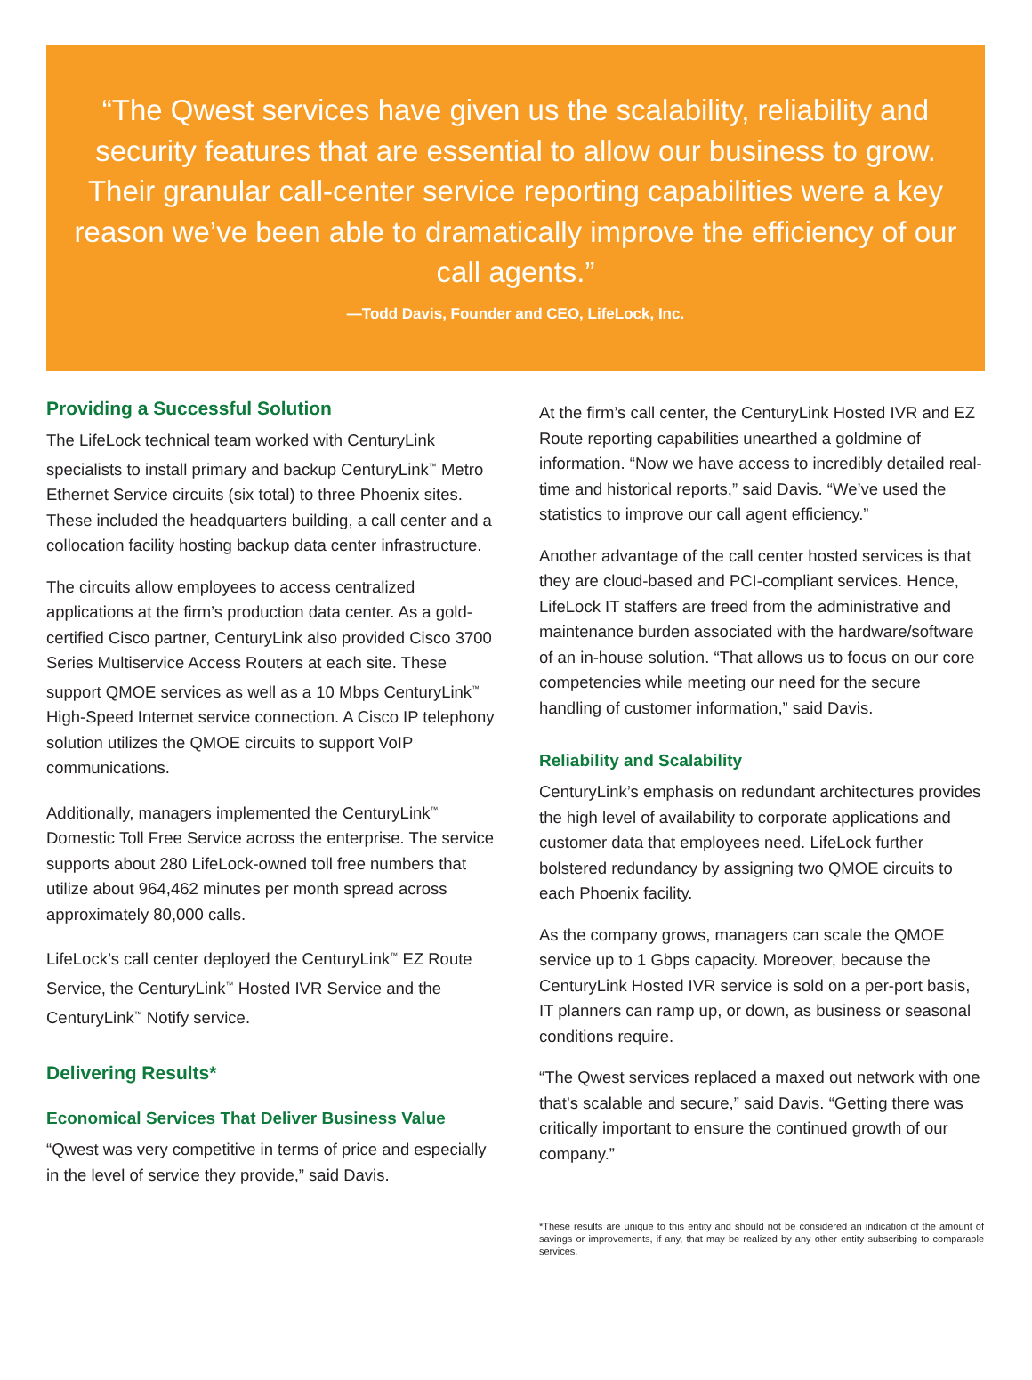“The Qwest services have given us the scalability, reliability and security features that are essential to allow our business to grow. Their granular call-center service reporting capabilities were a key reason we’ve been able to dramatically improve the efficiency of our call agents.”
—Todd Davis, Founder and CEO, LifeLock, Inc.
Providing a Successful Solution
The LifeLock technical team worked with CenturyLink specialists to install primary and backup CenturyLink<sup>™</sup> Metro Ethernet Service circuits (six total) to three Phoenix sites. These included the headquarters building, a call center and a collocation facility hosting backup data center infrastructure.
The circuits allow employees to access centralized applications at the firm’s production data center. As a gold-certified Cisco partner, CenturyLink also provided Cisco 3700 Series Multiservice Access Routers at each site. These support QMOE services as well as a 10 Mbps CenturyLink<sup>™</sup> High-Speed Internet service connection. A Cisco IP telephony solution utilizes the QMOE circuits to support VoIP communications.
Additionally, managers implemented the CenturyLink<sup>™</sup> Domestic Toll Free Service across the enterprise. The service supports about 280 LifeLock-owned toll free numbers that utilize about 964,462 minutes per month spread across approximately 80,000 calls.
LifeLock’s call center deployed the CenturyLink<sup>™</sup> EZ Route Service, the CenturyLink<sup>™</sup> Hosted IVR Service and the CenturyLink<sup>™</sup> Notify service.
Delivering Results*
Economical Services That Deliver Business Value
“Qwest was very competitive in terms of price and especially in the level of service they provide,” said Davis.
At the firm’s call center, the CenturyLink Hosted IVR and EZ Route reporting capabilities unearthed a goldmine of information. “Now we have access to incredibly detailed real-time and historical reports,” said Davis. “We’ve used the statistics to improve our call agent efficiency.”
Another advantage of the call center hosted services is that they are cloud-based and PCI-compliant services. Hence, LifeLock IT staffers are freed from the administrative and maintenance burden associated with the hardware/software of an in-house solution. “That allows us to focus on our core competencies while meeting our need for the secure handling of customer information,” said Davis.
Reliability and Scalability
CenturyLink’s emphasis on redundant architectures provides the high level of availability to corporate applications and customer data that employees need. LifeLock further bolstered redundancy by assigning two QMOE circuits to each Phoenix facility.
As the company grows, managers can scale the QMOE service up to 1 Gbps capacity. Moreover, because the CenturyLink Hosted IVR service is sold on a per-port basis, IT planners can ramp up, or down, as business or seasonal conditions require.
“The Qwest services replaced a maxed out network with one that’s scalable and secure,” said Davis. “Getting there was critically important to ensure the continued growth of our company.”
*These results are unique to this entity and should not be considered an indication of the amount of savings or improvements, if any, that may be realized by any other entity subscribing to comparable services.